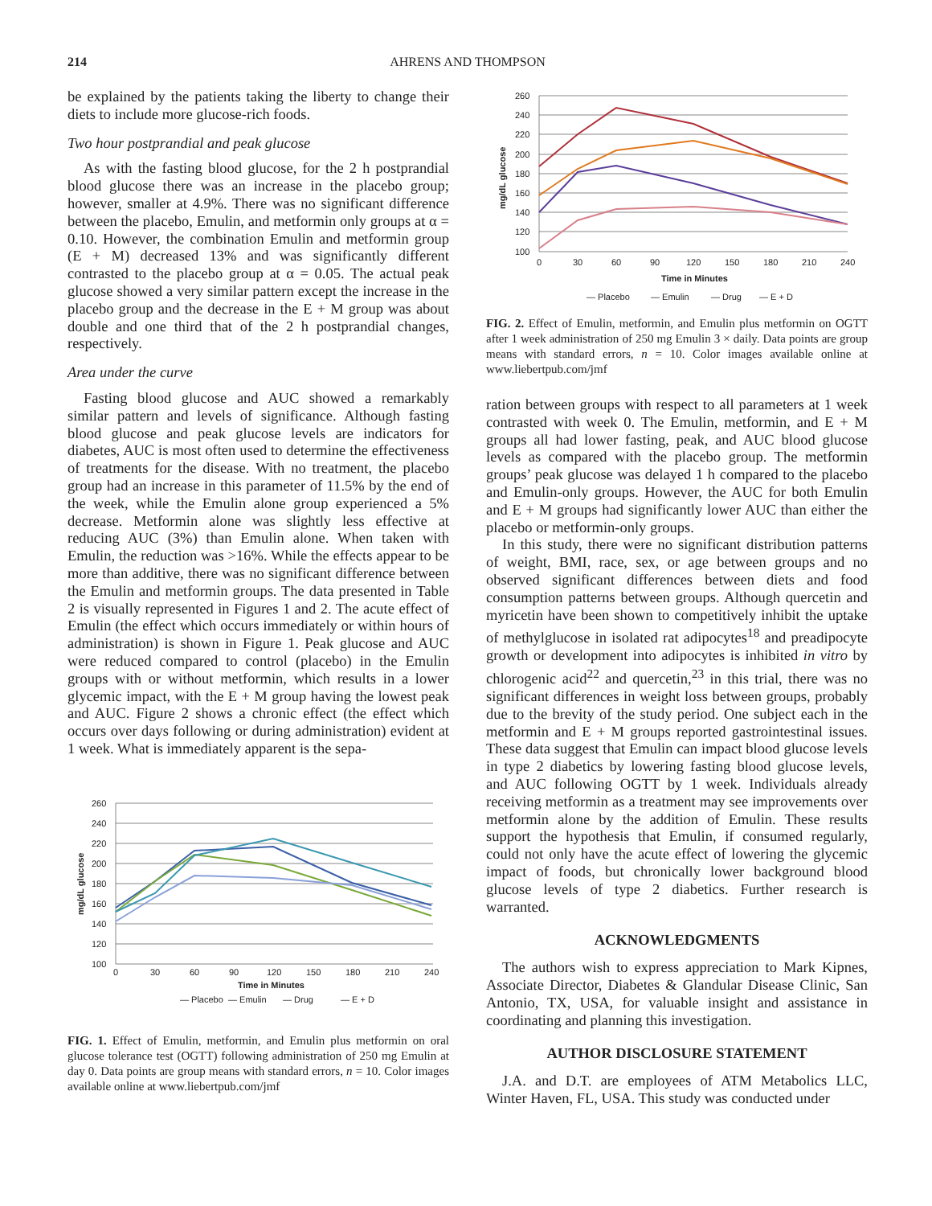214 AHRENS AND THOMPSON
be explained by the patients taking the liberty to change their diets to include more glucose-rich foods.
Two hour postprandial and peak glucose
As with the fasting blood glucose, for the 2 h postprandial blood glucose there was an increase in the placebo group; however, smaller at 4.9%. There was no significant difference between the placebo, Emulin, and metformin only groups at α = 0.10. However, the combination Emulin and metformin group (E + M) decreased 13% and was significantly different contrasted to the placebo group at α = 0.05. The actual peak glucose showed a very similar pattern except the increase in the placebo group and the decrease in the E + M group was about double and one third that of the 2 h postprandial changes, respectively.
Area under the curve
Fasting blood glucose and AUC showed a remarkably similar pattern and levels of significance. Although fasting blood glucose and peak glucose levels are indicators for diabetes, AUC is most often used to determine the effectiveness of treatments for the disease. With no treatment, the placebo group had an increase in this parameter of 11.5% by the end of the week, while the Emulin alone group experienced a 5% decrease. Metformin alone was slightly less effective at reducing AUC (3%) than Emulin alone. When taken with Emulin, the reduction was >16%. While the effects appear to be more than additive, there was no significant difference between the Emulin and metformin groups. The data presented in Table 2 is visually represented in Figures 1 and 2. The acute effect of Emulin (the effect which occurs immediately or within hours of administration) is shown in Figure 1. Peak glucose and AUC were reduced compared to control (placebo) in the Emulin groups with or without metformin, which results in a lower glycemic impact, with the E + M group having the lowest peak and AUC. Figure 2 shows a chronic effect (the effect which occurs over days following or during administration) evident at 1 week. What is immediately apparent is the sepa-
260
240
220
200
180
160
140
120
100
0
30
60
90
120
150
180
210
240
Time in Minutes
mg/dL glucose
— Placebo
— Emulin
— Drug
— E + D
FIG. 1. Effect of Emulin, metformin, and Emulin plus metformin on oral glucose tolerance test (OGTT) following administration of 250 mg Emulin at day 0. Data points are group means with standard errors, n = 10. Color images available online at www.liebertpub.com/jmf
260
240
220
200
180
160
140
120
100
0
30
60
90
120
150
180
210
240
Time in Minutes
mg/dL glucose
— Placebo
— Emulin
— Drug
— E + D
FIG. 2. Effect of Emulin, metformin, and Emulin plus metformin on OGTT after 1 week administration of 250 mg Emulin 3 × daily. Data points are group means with standard errors, n = 10. Color images available online at www.liebertpub.com/jmf
ration between groups with respect to all parameters at 1 week contrasted with week 0. The Emulin, metformin, and E + M groups all had lower fasting, peak, and AUC blood glucose levels as compared with the placebo group. The metformin groups’ peak glucose was delayed 1 h compared to the placebo and Emulin-only groups. However, the AUC for both Emulin and E + M groups had significantly lower AUC than either the placebo or metformin-only groups.
In this study, there were no significant distribution patterns of weight, BMI, race, sex, or age between groups and no observed significant differences between diets and food consumption patterns between groups. Although quercetin and myricetin have been shown to competitively inhibit the uptake of methylglucose in isolated rat adipocytes<sup>18</sup> and preadipocyte growth or development into adipocytes is inhibited in vitro by chlorogenic acid<sup>22</sup> and quercetin,<sup>23</sup> in this trial, there was no significant differences in weight loss between groups, probably due to the brevity of the study period. One subject each in the metformin and E + M groups reported gastrointestinal issues. These data suggest that Emulin can impact blood glucose levels in type 2 diabetics by lowering fasting blood glucose levels, and AUC following OGTT by 1 week. Individuals already receiving metformin as a treatment may see improvements over metformin alone by the addition of Emulin. These results support the hypothesis that Emulin, if consumed regularly, could not only have the acute effect of lowering the glycemic impact of foods, but chronically lower background blood glucose levels of type 2 diabetics. Further research is warranted.
ACKNOWLEDGMENTS
The authors wish to express appreciation to Mark Kipnes, Associate Director, Diabetes & Glandular Disease Clinic, San Antonio, TX, USA, for valuable insight and assistance in coordinating and planning this investigation.
AUTHOR DISCLOSURE STATEMENT
J.A. and D.T. are employees of ATM Metabolics LLC, Winter Haven, FL, USA. This study was conducted under